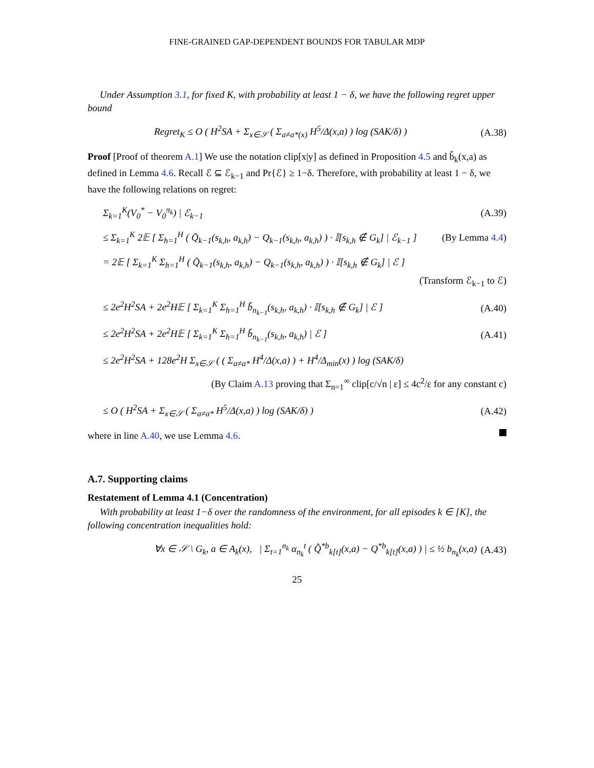FINE-GRAINED GAP-DEPENDENT BOUNDS FOR TABULAR MDP
Under Assumption 3.1, for fixed K, with probability at least 1 − δ, we have the following regret upper bound
Regret<sub>K</sub> ≤ O ( H<sup>2</sup>SA + Σ<sub>x∈𝒮</sub> ( Σ<sub>a≠a*(x)</sub> H<sup>5</sup>/Δ(x,a) ) log (SAK/δ) ) (A.38)
Proof [Proof of theorem A.1] We use the notation clip[x|y] as defined in Proposition 4.5 and b̌<sub>k</sub>(x,a) as defined in Lemma 4.6. Recall ℰ ⊆ ℰ<sub>k−1</sub> and Pr{ℰ} ≥ 1−δ. Therefore, with probability at least 1 − δ, we have the following relations on regret:
Σ<sub>k=1</sub><sup>K</sup>(V<sub>0</sub><sup>*</sup> − V<sub>0</sub><sup>π<sub>k</sub></sup>) | ℰ<sub>k−1</sub> (A.39)
≤ Σ<sub>k=1</sub><sup>K</sup> 2𝔼 [ Σ<sub>h=1</sub><sup>H</sup> ( Q̄<sub>k−1</sub>(s<sub>k,h</sub>, a<sub>k,h</sub>) − Q<sub>k−1</sub>(s<sub>k,h</sub>, a<sub>k,h</sub>) ) · 𝕀[s<sub>k,h</sub> ∉ G<sub>k</sub>] | ℰ<sub>k−1</sub> ] (By Lemma 4.4)
= 2𝔼 [ Σ<sub>k=1</sub><sup>K</sup> Σ<sub>h=1</sub><sup>H</sup> ( Q̄<sub>k−1</sub>(s<sub>k,h</sub>, a<sub>k,h</sub>) − Q<sub>k−1</sub>(s<sub>k,h</sub>, a<sub>k,h</sub>) ) · 𝕀[s<sub>k,h</sub> ∉ G<sub>k</sub>] | ℰ ]
(Transform ℰ<sub>k−1</sub> to ℰ)
≤ 2e<sup>2</sup>H<sup>2</sup>SA + 2e<sup>2</sup>H𝔼 [ Σ<sub>k=1</sub><sup>K</sup> Σ<sub>h=1</sub><sup>H</sup> b̌<sub>n<sub>k−1</sub></sub>(s<sub>k,h</sub>, a<sub>k,h</sub>) · 𝕀[s<sub>k,h</sub> ∉ G<sub>k</sub>] | ℰ ] (A.40)
≤ 2e<sup>2</sup>H<sup>2</sup>SA + 2e<sup>2</sup>H𝔼 [ Σ<sub>k=1</sub><sup>K</sup> Σ<sub>h=1</sub><sup>H</sup> b̌<sub>n<sub>k−1</sub></sub>(s<sub>k,h</sub>, a<sub>k,h</sub>) | ℰ ] (A.41)
≤ 2e<sup>2</sup>H<sup>2</sup>SA + 128e<sup>2</sup>H Σ<sub>x∈𝒮</sub> ( ( Σ<sub>a≠a*</sub> H<sup>4</sup>/Δ(x,a) ) + H<sup>4</sup>/Δ<sub>min</sub>(x) ) log (SAK/δ)
(By Claim A.13 proving that Σ<sub>n=1</sub><sup>∞</sup> clip[c/√n | ε] ≤ 4c<sup>2</sup>/ε for any constant c)
≤ O ( H<sup>2</sup>SA + Σ<sub>x∈𝒮</sub> ( Σ<sub>a≠a*</sub> H<sup>5</sup>/Δ(x,a) ) log (SAK/δ) ) (A.42)
where in line A.40, we use Lemma 4.6.
A.7. Supporting claims
Restatement of Lemma 4.1 (Concentration)
With probability at least 1−δ over the randomness of the environment, for all episodes k ∈ [K], the following concentration inequalities hold:
∀x ∈ 𝒮 \ G<sub>k</sub>, a ∈ A<sub>k</sub>(x), | Σ<sub>t=1</sub><sup>n<sub>k</sub></sup> α<sub>n<sub>k</sub></sub><sup>t</sup> ( Q̂<sup>*b</sup><sub>k[t]</sub>(x,a) − Q<sup>*b</sup><sub>k[t]</sub>(x,a) ) | ≤ ½ b<sub>n<sub>k</sub></sub>(x,a) (A.43)
25